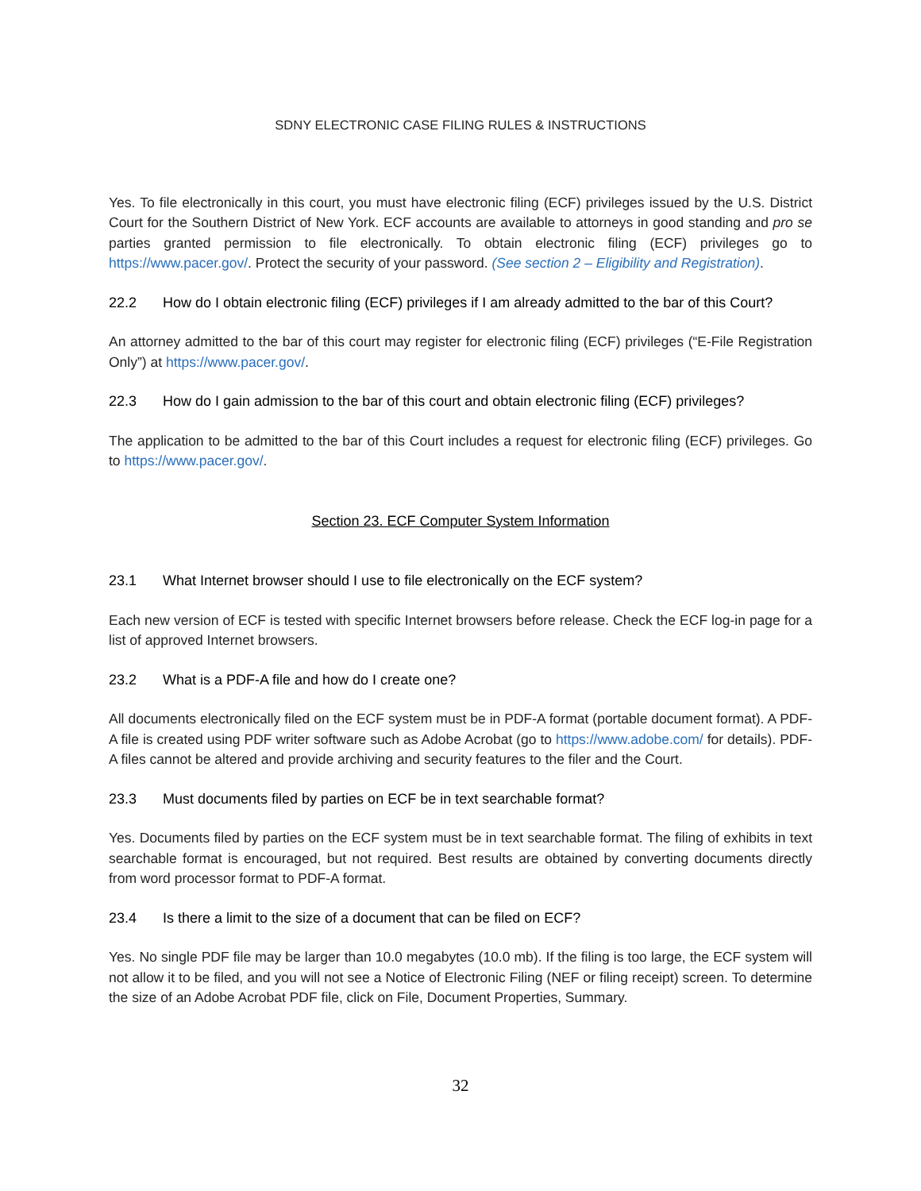SDNY ELECTRONIC CASE FILING RULES & INSTRUCTIONS
Yes. To file electronically in this court, you must have electronic filing (ECF) privileges issued by the U.S. District Court for the Southern District of New York. ECF accounts are available to attorneys in good standing and pro se parties granted permission to file electronically. To obtain electronic filing (ECF) privileges go to https://www.pacer.gov/. Protect the security of your password. (See section 2 – Eligibility and Registration).
22.2 How do I obtain electronic filing (ECF) privileges if I am already admitted to the bar of this Court?
An attorney admitted to the bar of this court may register for electronic filing (ECF) privileges (“E-File Registration Only”) at https://www.pacer.gov/.
22.3 How do I gain admission to the bar of this court and obtain electronic filing (ECF) privileges?
The application to be admitted to the bar of this Court includes a request for electronic filing (ECF) privileges. Go to https://www.pacer.gov/.
Section 23. ECF Computer System Information
23.1 What Internet browser should I use to file electronically on the ECF system?
Each new version of ECF is tested with specific Internet browsers before release. Check the ECF log-in page for a list of approved Internet browsers.
23.2 What is a PDF-A file and how do I create one?
All documents electronically filed on the ECF system must be in PDF-A format (portable document format). A PDF-A file is created using PDF writer software such as Adobe Acrobat (go to https://www.adobe.com/ for details). PDF-A files cannot be altered and provide archiving and security features to the filer and the Court.
23.3 Must documents filed by parties on ECF be in text searchable format?
Yes. Documents filed by parties on the ECF system must be in text searchable format. The filing of exhibits in text searchable format is encouraged, but not required. Best results are obtained by converting documents directly from word processor format to PDF-A format.
23.4 Is there a limit to the size of a document that can be filed on ECF?
Yes. No single PDF file may be larger than 10.0 megabytes (10.0 mb). If the filing is too large, the ECF system will not allow it to be filed, and you will not see a Notice of Electronic Filing (NEF or filing receipt) screen. To determine the size of an Adobe Acrobat PDF file, click on File, Document Properties, Summary.
32